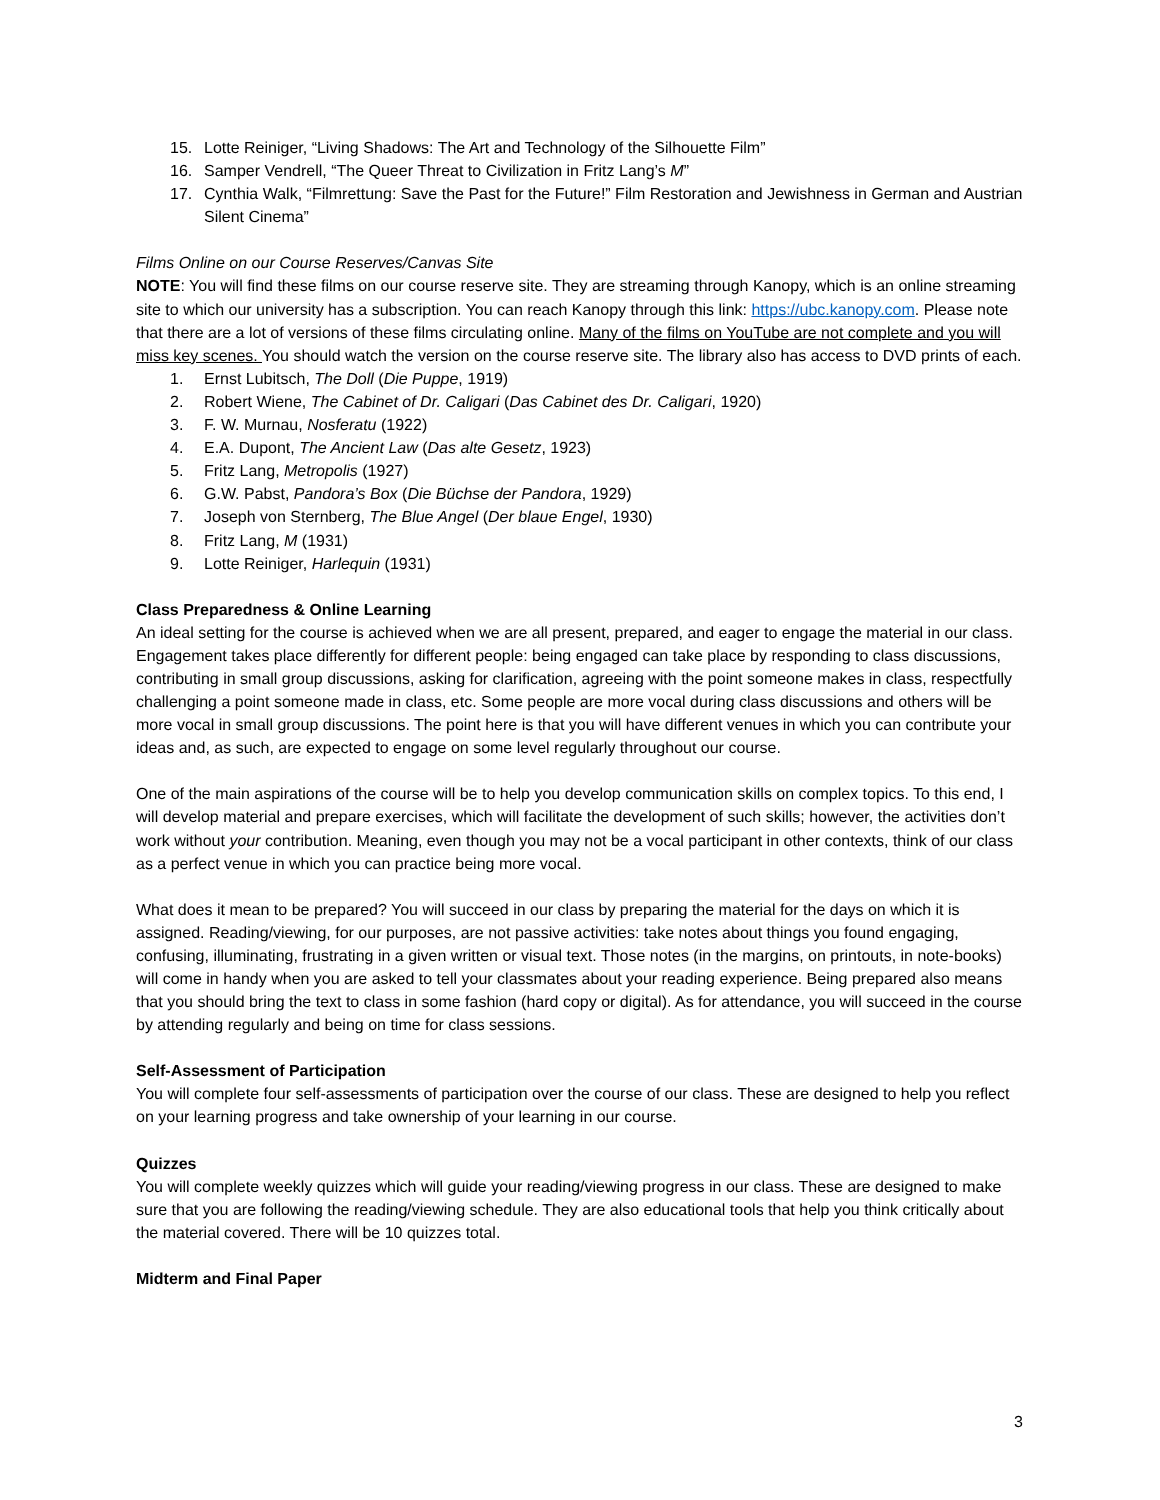15. Lotte Reiniger, “Living Shadows: The Art and Technology of the Silhouette Film”
16. Samper Vendrell, “The Queer Threat to Civilization in Fritz Lang’s M”
17. Cynthia Walk, “Filmrettung: Save the Past for the Future!” Film Restoration and Jewishness in German and Austrian Silent Cinema”
Films Online on our Course Reserves/Canvas Site
NOTE: You will find these films on our course reserve site. They are streaming through Kanopy, which is an online streaming site to which our university has a subscription. You can reach Kanopy through this link: https://ubc.kanopy.com. Please note that there are a lot of versions of these films circulating online. Many of the films on YouTube are not complete and you will miss key scenes. You should watch the version on the course reserve site. The library also has access to DVD prints of each.
1. Ernst Lubitsch, The Doll (Die Puppe, 1919)
2. Robert Wiene, The Cabinet of Dr. Caligari (Das Cabinet des Dr. Caligari, 1920)
3. F. W. Murnau, Nosferatu (1922)
4. E.A. Dupont, The Ancient Law (Das alte Gesetz, 1923)
5. Fritz Lang, Metropolis (1927)
6. G.W. Pabst, Pandora’s Box (Die Büchse der Pandora, 1929)
7. Joseph von Sternberg, The Blue Angel (Der blaue Engel, 1930)
8. Fritz Lang, M (1931)
9. Lotte Reiniger, Harlequin (1931)
Class Preparedness & Online Learning
An ideal setting for the course is achieved when we are all present, prepared, and eager to engage the material in our class. Engagement takes place differently for different people: being engaged can take place by responding to class discussions, contributing in small group discussions, asking for clarification, agreeing with the point someone makes in class, respectfully challenging a point someone made in class, etc. Some people are more vocal during class discussions and others will be more vocal in small group discussions. The point here is that you will have different venues in which you can contribute your ideas and, as such, are expected to engage on some level regularly throughout our course.
One of the main aspirations of the course will be to help you develop communication skills on complex topics. To this end, I will develop material and prepare exercises, which will facilitate the development of such skills; however, the activities don’t work without your contribution. Meaning, even though you may not be a vocal participant in other contexts, think of our class as a perfect venue in which you can practice being more vocal.
What does it mean to be prepared? You will succeed in our class by preparing the material for the days on which it is assigned. Reading/viewing, for our purposes, are not passive activities: take notes about things you found engaging, confusing, illuminating, frustrating in a given written or visual text. Those notes (in the margins, on printouts, in note-books) will come in handy when you are asked to tell your classmates about your reading experience. Being prepared also means that you should bring the text to class in some fashion (hard copy or digital). As for attendance, you will succeed in the course by attending regularly and being on time for class sessions.
Self-Assessment of Participation
You will complete four self-assessments of participation over the course of our class. These are designed to help you reflect on your learning progress and take ownership of your learning in our course.
Quizzes
You will complete weekly quizzes which will guide your reading/viewing progress in our class. These are designed to make sure that you are following the reading/viewing schedule. They are also educational tools that help you think critically about the material covered. There will be 10 quizzes total.
Midterm and Final Paper
3